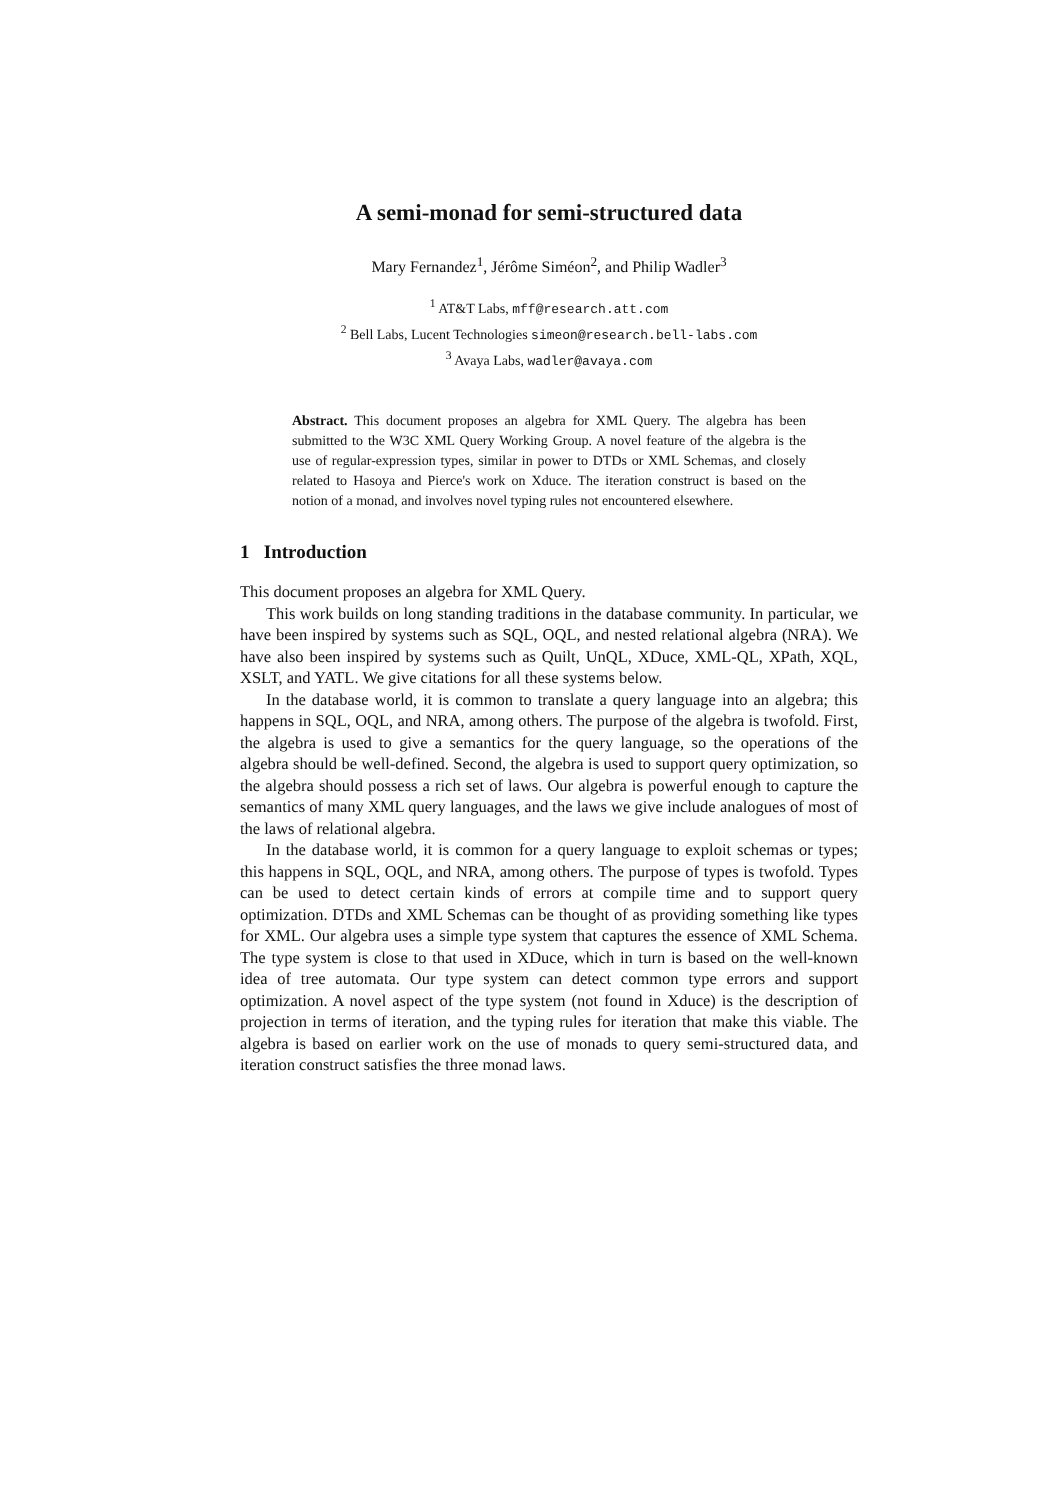A semi-monad for semi-structured data
Mary Fernandez<sup>1</sup>, Jérôme Siméon<sup>2</sup>, and Philip Wadler<sup>3</sup>
<sup>1</sup> AT&T Labs, mff@research.att.com
<sup>2</sup> Bell Labs, Lucent Technologies simeon@research.bell-labs.com
<sup>3</sup> Avaya Labs, wadler@avaya.com
Abstract. This document proposes an algebra for XML Query. The algebra has been submitted to the W3C XML Query Working Group. A novel feature of the algebra is the use of regular-expression types, similar in power to DTDs or XML Schemas, and closely related to Hasoya and Pierce's work on Xduce. The iteration construct is based on the notion of a monad, and involves novel typing rules not encountered elsewhere.
1 Introduction
This document proposes an algebra for XML Query.
This work builds on long standing traditions in the database community. In particular, we have been inspired by systems such as SQL, OQL, and nested relational algebra (NRA). We have also been inspired by systems such as Quilt, UnQL, XDuce, XML-QL, XPath, XQL, XSLT, and YATL. We give citations for all these systems below.
In the database world, it is common to translate a query language into an algebra; this happens in SQL, OQL, and NRA, among others. The purpose of the algebra is twofold. First, the algebra is used to give a semantics for the query language, so the operations of the algebra should be well-defined. Second, the algebra is used to support query optimization, so the algebra should possess a rich set of laws. Our algebra is powerful enough to capture the semantics of many XML query languages, and the laws we give include analogues of most of the laws of relational algebra.
In the database world, it is common for a query language to exploit schemas or types; this happens in SQL, OQL, and NRA, among others. The purpose of types is twofold. Types can be used to detect certain kinds of errors at compile time and to support query optimization. DTDs and XML Schemas can be thought of as providing something like types for XML. Our algebra uses a simple type system that captures the essence of XML Schema. The type system is close to that used in XDuce, which in turn is based on the well-known idea of tree automata. Our type system can detect common type errors and support optimization. A novel aspect of the type system (not found in Xduce) is the description of projection in terms of iteration, and the typing rules for iteration that make this viable. The algebra is based on earlier work on the use of monads to query semi-structured data, and iteration construct satisfies the three monad laws.